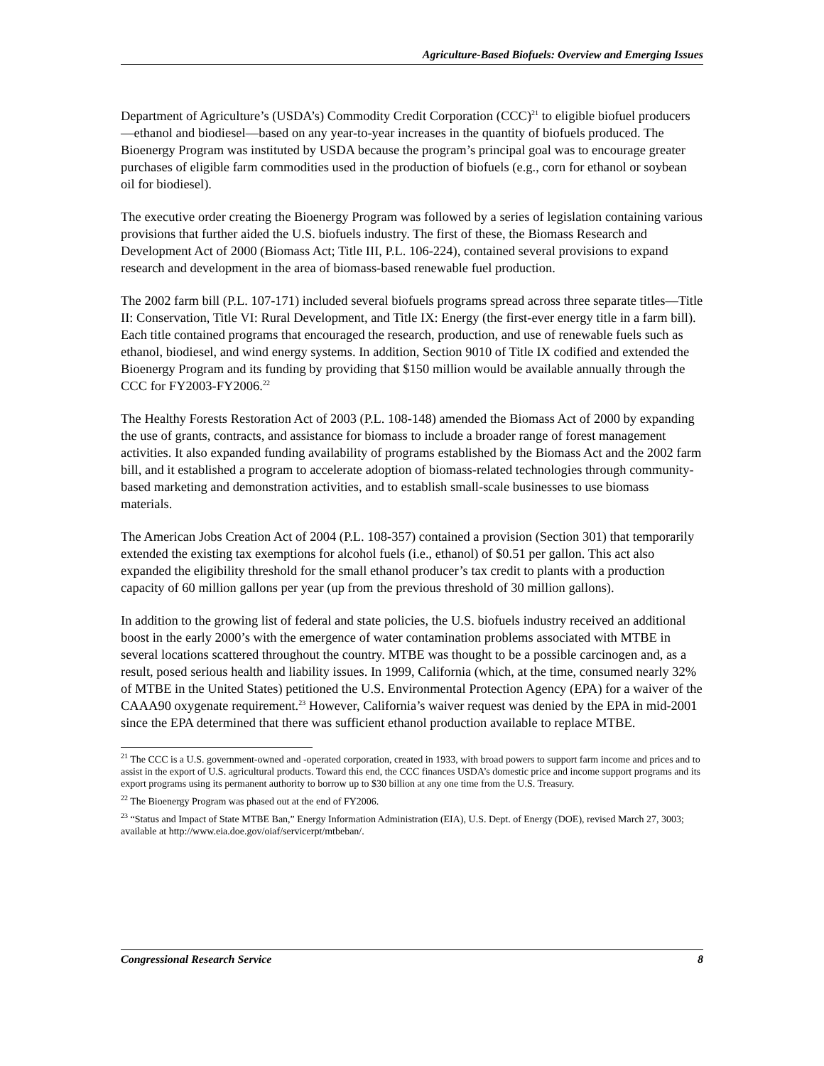Agriculture-Based Biofuels: Overview and Emerging Issues
Department of Agriculture’s (USDA’s) Commodity Credit Corporation (CCC)<sup>21</sup> to eligible biofuel producers—ethanol and biodiesel—based on any year-to-year increases in the quantity of biofuels produced. The Bioenergy Program was instituted by USDA because the program’s principal goal was to encourage greater purchases of eligible farm commodities used in the production of biofuels (e.g., corn for ethanol or soybean oil for biodiesel).
The executive order creating the Bioenergy Program was followed by a series of legislation containing various provisions that further aided the U.S. biofuels industry. The first of these, the Biomass Research and Development Act of 2000 (Biomass Act; Title III, P.L. 106-224), contained several provisions to expand research and development in the area of biomass-based renewable fuel production.
The 2002 farm bill (P.L. 107-171) included several biofuels programs spread across three separate titles—Title II: Conservation, Title VI: Rural Development, and Title IX: Energy (the first-ever energy title in a farm bill). Each title contained programs that encouraged the research, production, and use of renewable fuels such as ethanol, biodiesel, and wind energy systems. In addition, Section 9010 of Title IX codified and extended the Bioenergy Program and its funding by providing that $150 million would be available annually through the CCC for FY2003-FY2006.<sup>22</sup>
The Healthy Forests Restoration Act of 2003 (P.L. 108-148) amended the Biomass Act of 2000 by expanding the use of grants, contracts, and assistance for biomass to include a broader range of forest management activities. It also expanded funding availability of programs established by the Biomass Act and the 2002 farm bill, and it established a program to accelerate adoption of biomass-related technologies through community-based marketing and demonstration activities, and to establish small-scale businesses to use biomass materials.
The American Jobs Creation Act of 2004 (P.L. 108-357) contained a provision (Section 301) that temporarily extended the existing tax exemptions for alcohol fuels (i.e., ethanol) of $0.51 per gallon. This act also expanded the eligibility threshold for the small ethanol producer’s tax credit to plants with a production capacity of 60 million gallons per year (up from the previous threshold of 30 million gallons).
In addition to the growing list of federal and state policies, the U.S. biofuels industry received an additional boost in the early 2000’s with the emergence of water contamination problems associated with MTBE in several locations scattered throughout the country. MTBE was thought to be a possible carcinogen and, as a result, posed serious health and liability issues. In 1999, California (which, at the time, consumed nearly 32% of MTBE in the United States) petitioned the U.S. Environmental Protection Agency (EPA) for a waiver of the CAAA90 oxygenate requirement.<sup>23</sup> However, California’s waiver request was denied by the EPA in mid-2001 since the EPA determined that there was sufficient ethanol production available to replace MTBE.
<sup>21</sup> The CCC is a U.S. government-owned and -operated corporation, created in 1933, with broad powers to support farm income and prices and to assist in the export of U.S. agricultural products. Toward this end, the CCC finances USDA’s domestic price and income support programs and its export programs using its permanent authority to borrow up to $30 billion at any one time from the U.S. Treasury.
<sup>22</sup> The Bioenergy Program was phased out at the end of FY2006.
<sup>23</sup> “Status and Impact of State MTBE Ban,” Energy Information Administration (EIA), U.S. Dept. of Energy (DOE), revised March 27, 3003; available at http://www.eia.doe.gov/oiaf/servicerpt/mtbeban/.
Congressional Research Service 8